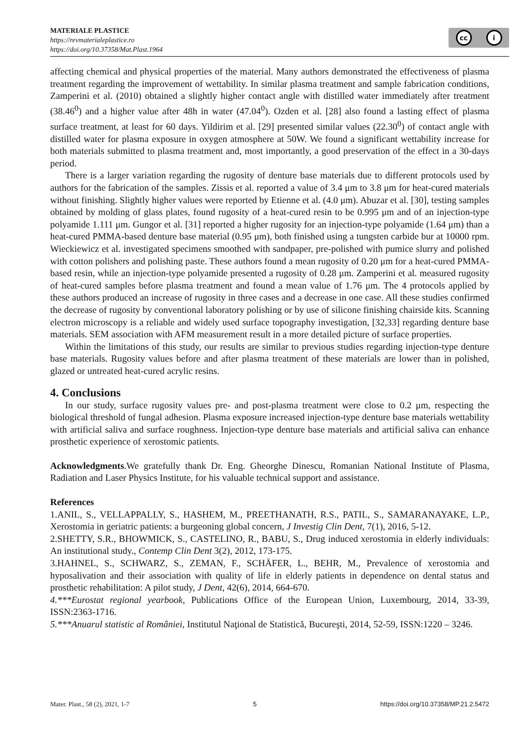MATERIALE PLASTICE
https://revmaterialeplastice.ro
https://doi.org/10.37358/Mat.Plast.1964
cc i
affecting chemical and physical properties of the material. Many authors demonstrated the effectiveness of plasma treatment regarding the improvement of wettability. In similar plasma treatment and sample fabrication conditions, Zamperini et al. (2010) obtained a slightly higher contact angle with distilled water immediately after treatment (38.46<sup>0</sup>) and a higher value after 48h in water (47.04<sup>0</sup>). Ozden et al. [28] also found a lasting effect of plasma surface treatment, at least for 60 days. Yildirim et al. [29] presented similar values (22.30<sup>0</sup>) of contact angle with distilled water for plasma exposure in oxygen atmosphere at 50W. We found a significant wettability increase for both materials submitted to plasma treatment and, most importantly, a good preservation of the effect in a 30-days period.
There is a larger variation regarding the rugosity of denture base materials due to different protocols used by authors for the fabrication of the samples. Zissis et al. reported a value of 3.4 μm to 3.8 μm for heat-cured materials without finishing. Slightly higher values were reported by Etienne et al. (4.0 μm). Abuzar et al. [30], testing samples obtained by molding of glass plates, found rugosity of a heat-cured resin to be 0.995 μm and of an injection-type polyamide 1.111 μm. Gungor et al. [31] reported a higher rugosity for an injection-type polyamide (1.64 μm) than a heat-cured PMMA-based denture base material (0.95 μm), both finished using a tungsten carbide bur at 10000 rpm. Wieckiewicz et al. investigated specimens smoothed with sandpaper, pre-polished with pumice slurry and polished with cotton polishers and polishing paste. These authors found a mean rugosity of 0.20 μm for a heat-cured PMMA-based resin, while an injection-type polyamide presented a rugosity of 0.28 μm. Zamperini et al. measured rugosity of heat-cured samples before plasma treatment and found a mean value of 1.76 μm. The 4 protocols applied by these authors produced an increase of rugosity in three cases and a decrease in one case. All these studies confirmed the decrease of rugosity by conventional laboratory polishing or by use of silicone finishing chairside kits. Scanning electron microscopy is a reliable and widely used surface topography investigation, [32,33] regarding denture base materials. SEM association with AFM measurement result in a more detailed picture of surface properties.
Within the limitations of this study, our results are similar to previous studies regarding injection-type denture base materials. Rugosity values before and after plasma treatment of these materials are lower than in polished, glazed or untreated heat-cured acrylic resins.
4. Conclusions
In our study, surface rugosity values pre- and post-plasma treatment were close to 0.2 μm, respecting the biological threshold of fungal adhesion. Plasma exposure increased injection-type denture base materials wettability with artificial saliva and surface roughness. Injection-type denture base materials and artificial saliva can enhance prosthetic experience of xerostomic patients.
Acknowledgments.We gratefully thank Dr. Eng. Gheorghe Dinescu, Romanian National Institute of Plasma, Radiation and Laser Physics Institute, for his valuable technical support and assistance.
References
1.ANIL, S., VELLAPPALLY, S., HASHEM, M., PREETHANATH, R.S., PATIL, S., SAMARANAYAKE, L.P., Xerostomia in geriatric patients: a burgeoning global concern, J Investig Clin Dent, 7(1), 2016, 5-12.
2.SHETTY, S.R., BHOWMICK, S., CASTELINO, R., BABU, S., Drug induced xerostomia in elderly individuals: An institutional study., Contemp Clin Dent 3(2), 2012, 173-175.
3.HAHNEL, S., SCHWARZ, S., ZEMAN, F., SCHÄFER, L., BEHR, M., Prevalence of xerostomia and hyposalivation and their association with quality of life in elderly patients in dependence on dental status and prosthetic rehabilitation: A pilot study, J Dent, 42(6), 2014, 664-670.
4.***Eurostat regional yearbook, Publications Office of the European Union, Luxembourg, 2014, 33-39, ISSN:2363-1716.
5.***Anuarul statistic al României, Institutul Naţional de Statistică, Bucureşti, 2014, 52-59, ISSN:1220 – 3246.
Mater. Plast., 58 (2), 2021, 1-7 5 https://doi.org/10.37358/MP.21.2.5472